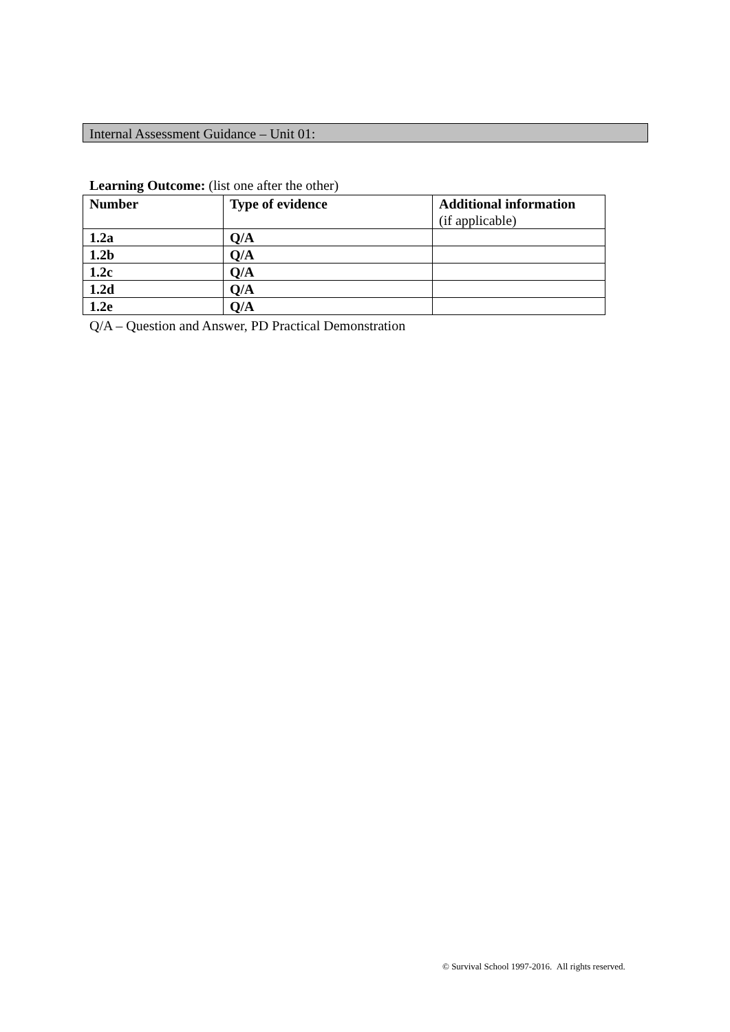Internal Assessment Guidance – Unit 01:
Learning Outcome: (list one after the other)
| Number | Type of evidence | Additional information (if applicable) |
| --- | --- | --- |
| 1.2a | Q/A | |
| 1.2b | Q/A | |
| 1.2c | Q/A | |
| 1.2d | Q/A | |
| 1.2e | Q/A | |
Q/A – Question and Answer, PD Practical Demonstration
© Survival School 1997-2016. All rights reserved.